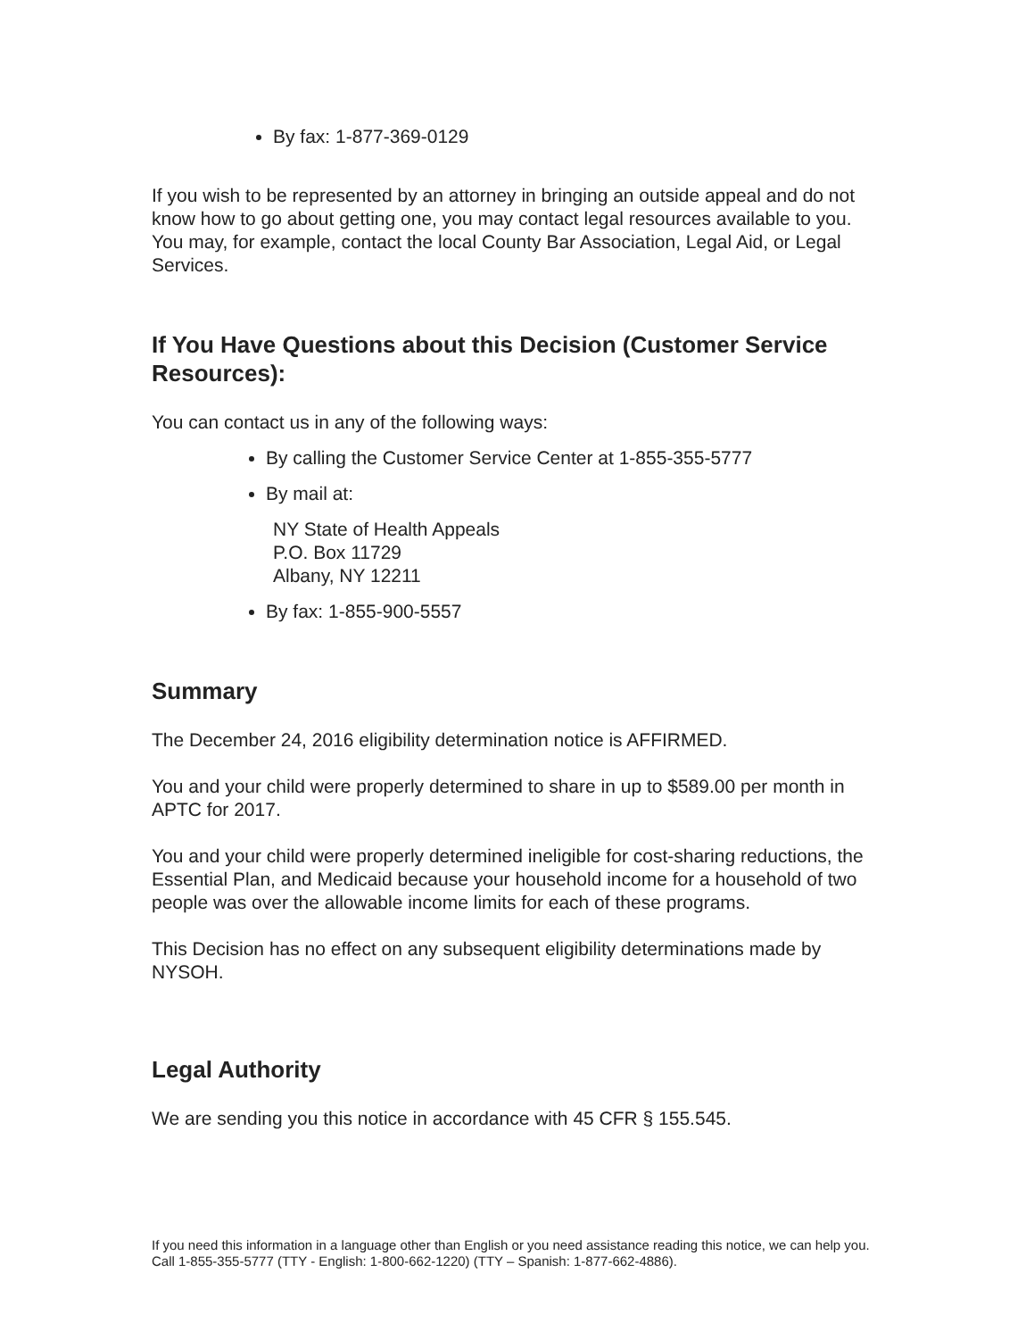By fax: 1-877-369-0129
If you wish to be represented by an attorney in bringing an outside appeal and do not know how to go about getting one, you may contact legal resources available to you. You may, for example, contact the local County Bar Association, Legal Aid, or Legal Services.
If You Have Questions about this Decision (Customer Service Resources):
You can contact us in any of the following ways:
By calling the Customer Service Center at 1-855-355-5777
By mail at:
NY State of Health Appeals
P.O. Box 11729
Albany, NY 12211
By fax: 1-855-900-5557
Summary
The December 24, 2016 eligibility determination notice is AFFIRMED.
You and your child were properly determined to share in up to $589.00 per month in APTC for 2017.
You and your child were properly determined ineligible for cost-sharing reductions, the Essential Plan, and Medicaid because your household income for a household of two people was over the allowable income limits for each of these programs.
This Decision has no effect on any subsequent eligibility determinations made by NYSOH.
Legal Authority
We are sending you this notice in accordance with 45 CFR § 155.545.
If you need this information in a language other than English or you need assistance reading this notice, we can help you. Call 1-855-355-5777 (TTY - English: 1-800-662-1220) (TTY – Spanish: 1-877-662-4886).